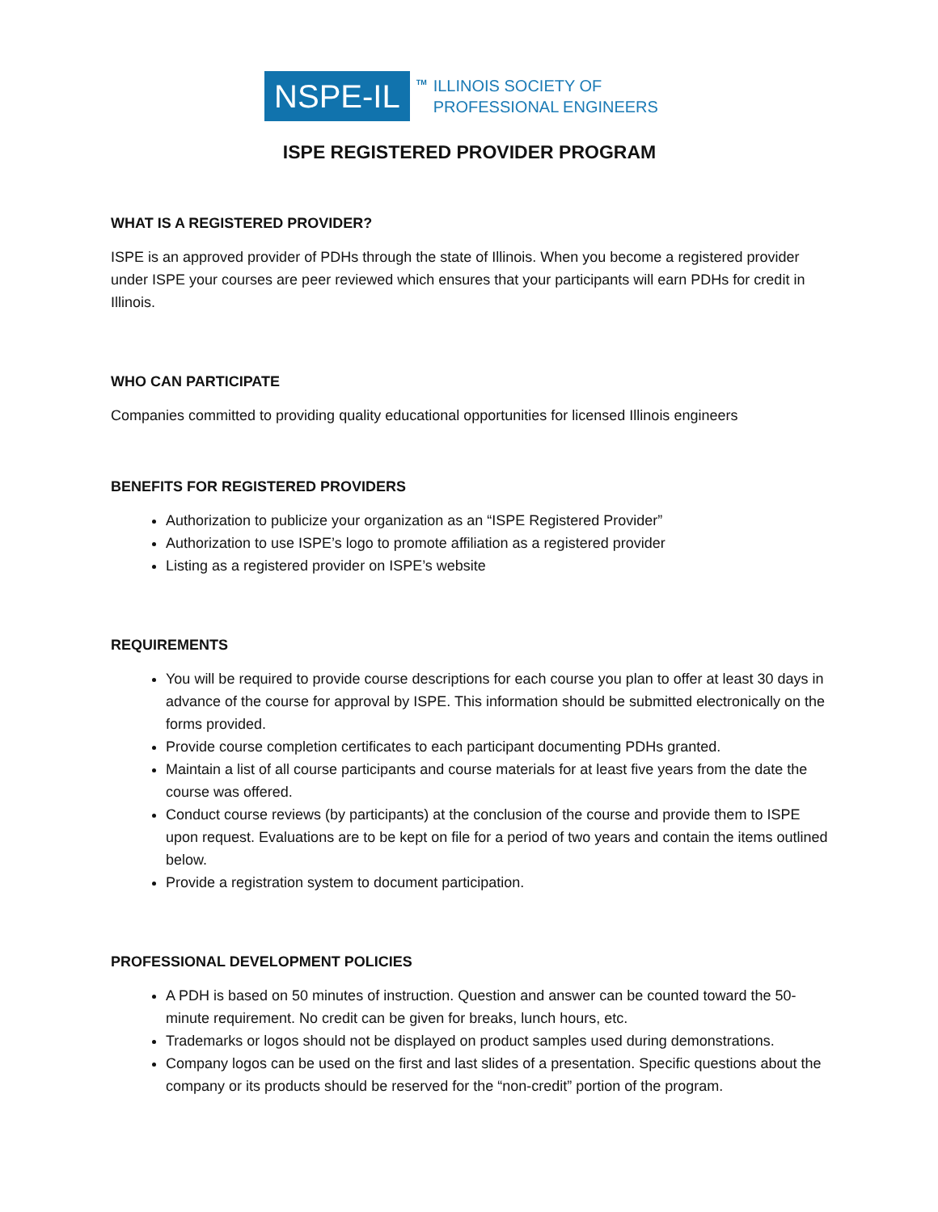NSPE-IL
TM
ILLINOIS SOCIETY OF
PROFESSIONAL ENGINEERS
ISPE REGISTERED PROVIDER PROGRAM
WHAT IS A REGISTERED PROVIDER?
ISPE is an approved provider of PDHs through the state of Illinois. When you become a registered provider under ISPE your courses are peer reviewed which ensures that your participants will earn PDHs for credit in Illinois.
WHO CAN PARTICIPATE
Companies committed to providing quality educational opportunities for licensed Illinois engineers
BENEFITS FOR REGISTERED PROVIDERS
Authorization to publicize your organization as an “ISPE Registered Provider”
Authorization to use ISPE’s logo to promote affiliation as a registered provider
Listing as a registered provider on ISPE’s website
REQUIREMENTS
You will be required to provide course descriptions for each course you plan to offer at least 30 days in advance of the course for approval by ISPE. This information should be submitted electronically on the forms provided.
Provide course completion certificates to each participant documenting PDHs granted.
Maintain a list of all course participants and course materials for at least five years from the date the course was offered.
Conduct course reviews (by participants) at the conclusion of the course and provide them to ISPE upon request. Evaluations are to be kept on file for a period of two years and contain the items outlined below.
Provide a registration system to document participation.
PROFESSIONAL DEVELOPMENT POLICIES
A PDH is based on 50 minutes of instruction. Question and answer can be counted toward the 50-minute requirement. No credit can be given for breaks, lunch hours, etc.
Trademarks or logos should not be displayed on product samples used during demonstrations.
Company logos can be used on the first and last slides of a presentation. Specific questions about the company or its products should be reserved for the “non-credit” portion of the program.